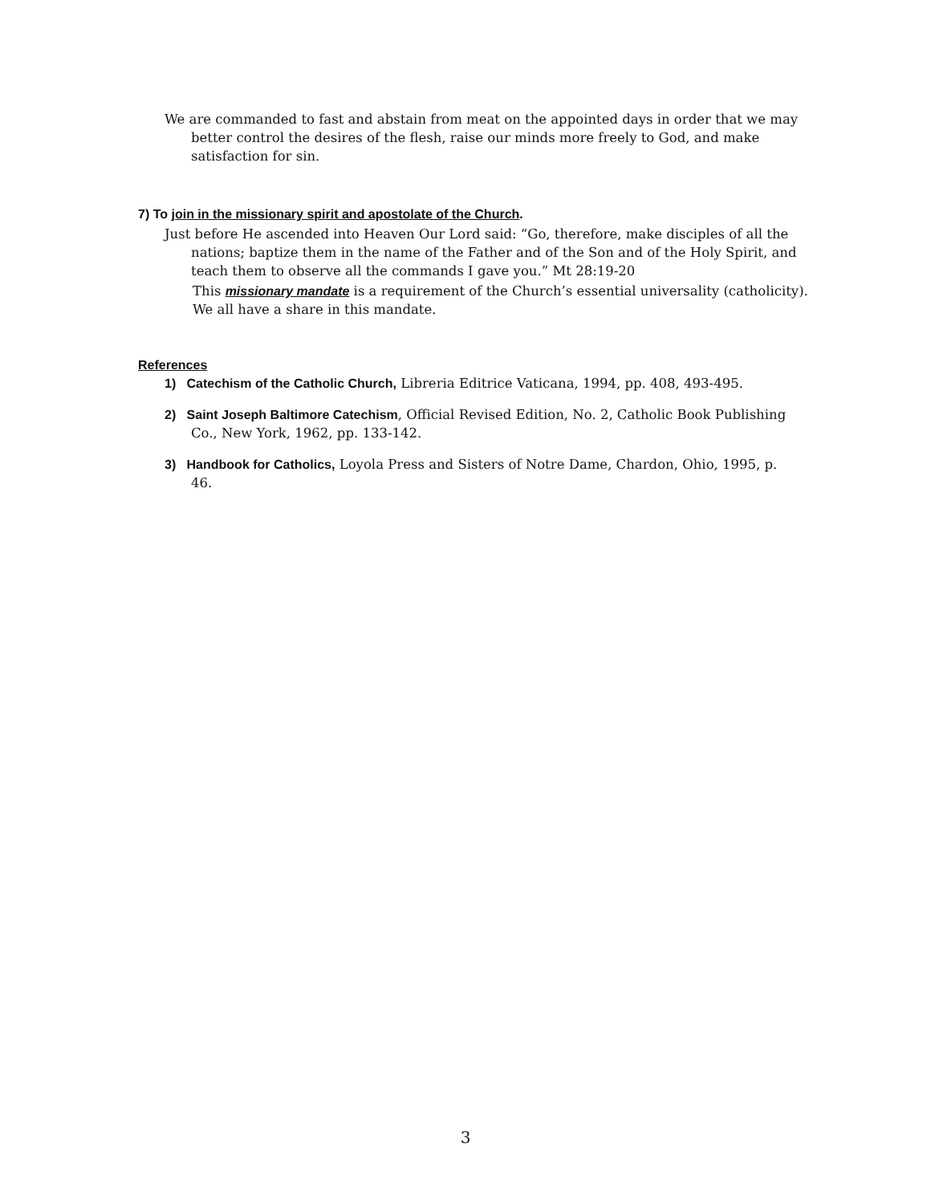We are commanded to fast and abstain from meat on the appointed days in order that we may better control the desires of the flesh, raise our minds more freely to God, and make satisfaction for sin.
7) To join in the missionary spirit and apostolate of the Church.
Just before He ascended into Heaven Our Lord said: “Go, therefore, make disciples of all the nations; baptize them in the name of the Father and of the Son and of the Holy Spirit, and teach them to observe all the commands I gave you.” Mt 28:19-20
This missionary mandate is a requirement of the Church’s essential universality (catholicity). We all have a share in this mandate.
References
1) Catechism of the Catholic Church, Libreria Editrice Vaticana, 1994, pp. 408, 493-495.
2) Saint Joseph Baltimore Catechism, Official Revised Edition, No. 2, Catholic Book Publishing Co., New York, 1962, pp. 133-142.
3) Handbook for Catholics, Loyola Press and Sisters of Notre Dame, Chardon, Ohio, 1995, p. 46.
3